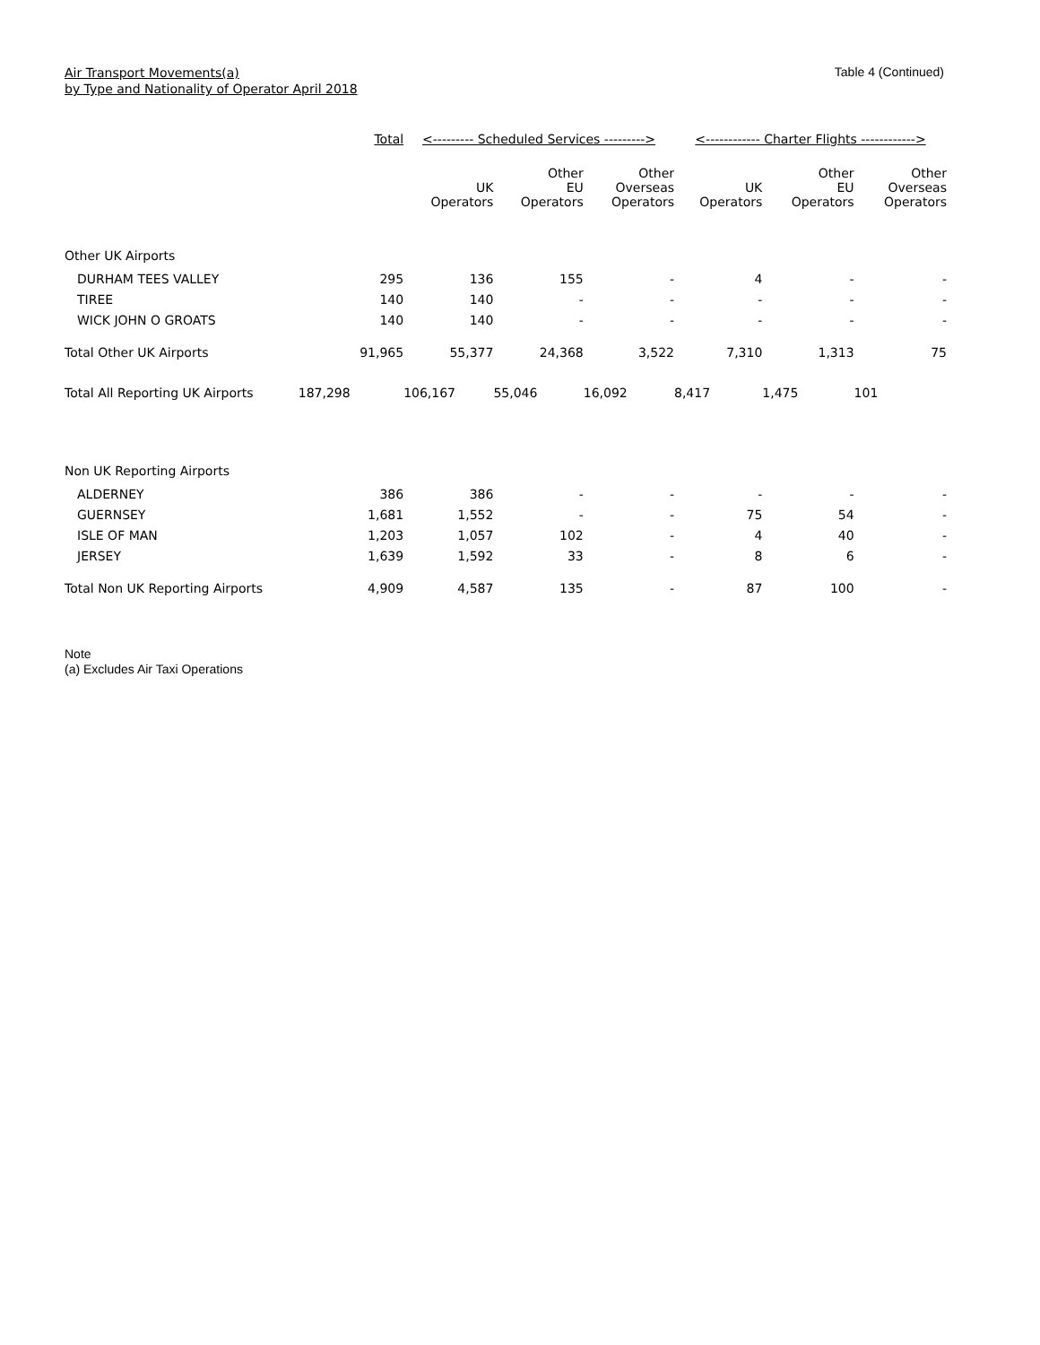Air Transport Movements(a)
by Type and Nationality of Operator April 2018
Table 4 (Continued)
| | Total | <--------- Scheduled Services ---------> | | | <------------ Charter Flights ------------> | | |
| --- | --- | --- | --- | --- | --- | --- | --- |
| | | UK Operators | Other EU Operators | Other Overseas Operators | UK Operators | Other EU Operators | Other Overseas Operators |
| Other UK Airports | | | | | | | |
| DURHAM TEES VALLEY | 295 | 136 | 155 | - | 4 | - | - |
| TIREE | 140 | 140 | - | - | - | - | - |
| WICK JOHN O GROATS | 140 | 140 | - | - | - | - | - |
| Total Other UK Airports | 91,965 | 55,377 | 24,368 | 3,522 | 7,310 | 1,313 | 75 |
| Total All Reporting UK Airports | 187,298 | 106,167 | 55,046 | 16,092 | 8,417 | 1,475 | 101 |
| Non UK Reporting Airports | | | | | | | |
| ALDERNEY | 386 | 386 | - | - | - | - | - |
| GUERNSEY | 1,681 | 1,552 | - | - | 75 | 54 | - |
| ISLE OF MAN | 1,203 | 1,057 | 102 | - | 4 | 40 | - |
| JERSEY | 1,639 | 1,592 | 33 | - | 8 | 6 | - |
| Total Non UK Reporting Airports | 4,909 | 4,587 | 135 | - | 87 | 100 | - |
Note
(a) Excludes Air Taxi Operations